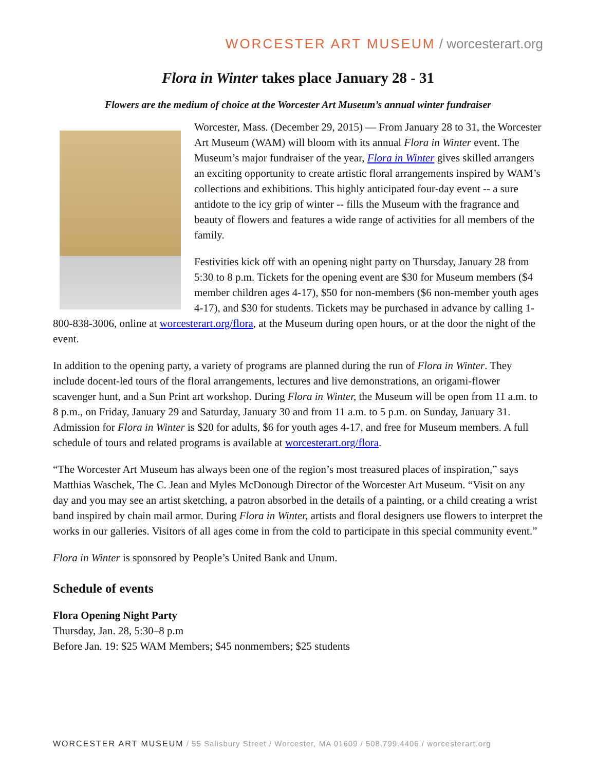WORCESTER ART MUSEUM / worcesterart.org
Flora in Winter takes place January 28 - 31
Flowers are the medium of choice at the Worcester Art Museum’s annual winter fundraiser
Worcester, Mass. (December 29, 2015) — From January 28 to 31, the Worcester Art Museum (WAM) will bloom with its annual Flora in Winter event. The Museum’s major fundraiser of the year, Flora in Winter gives skilled arrangers an exciting opportunity to create artistic floral arrangements inspired by WAM’s collections and exhibitions. This highly anticipated four-day event -- a sure antidote to the icy grip of winter -- fills the Museum with the fragrance and beauty of flowers and features a wide range of activities for all members of the family.
Festivities kick off with an opening night party on Thursday, January 28 from 5:30 to 8 p.m. Tickets for the opening event are $30 for Museum members ($4 member children ages 4-17), $50 for non-members ($6 non-member youth ages 4-17), and $30 for students. Tickets may be purchased in advance by calling 1-800-838-3006, online at worcesterart.org/flora, at the Museum during open hours, or at the door the night of the event.
In addition to the opening party, a variety of programs are planned during the run of Flora in Winter. They include docent-led tours of the floral arrangements, lectures and live demonstrations, an origami-flower scavenger hunt, and a Sun Print art workshop. During Flora in Winter, the Museum will be open from 11 a.m. to 8 p.m., on Friday, January 29 and Saturday, January 30 and from 11 a.m. to 5 p.m. on Sunday, January 31. Admission for Flora in Winter is $20 for adults, $6 for youth ages 4-17, and free for Museum members. A full schedule of tours and related programs is available at worcesterart.org/flora.
“The Worcester Art Museum has always been one of the region’s most treasured places of inspiration,” says Matthias Waschek, The C. Jean and Myles McDonough Director of the Worcester Art Museum. “Visit on any day and you may see an artist sketching, a patron absorbed in the details of a painting, or a child creating a wrist band inspired by chain mail armor. During Flora in Winter, artists and floral designers use flowers to interpret the works in our galleries. Visitors of all ages come in from the cold to participate in this special community event.”
Flora in Winter is sponsored by People’s United Bank and Unum.
Schedule of events
Flora Opening Night Party
Thursday, Jan. 28, 5:30–8 p.m
Before Jan. 19: $25 WAM Members; $45 nonmembers; $25 students
WORCESTER ART MUSEUM / 55 Salisbury Street / Worcester, MA 01609 / 508.799.4406 / worcesterart.org